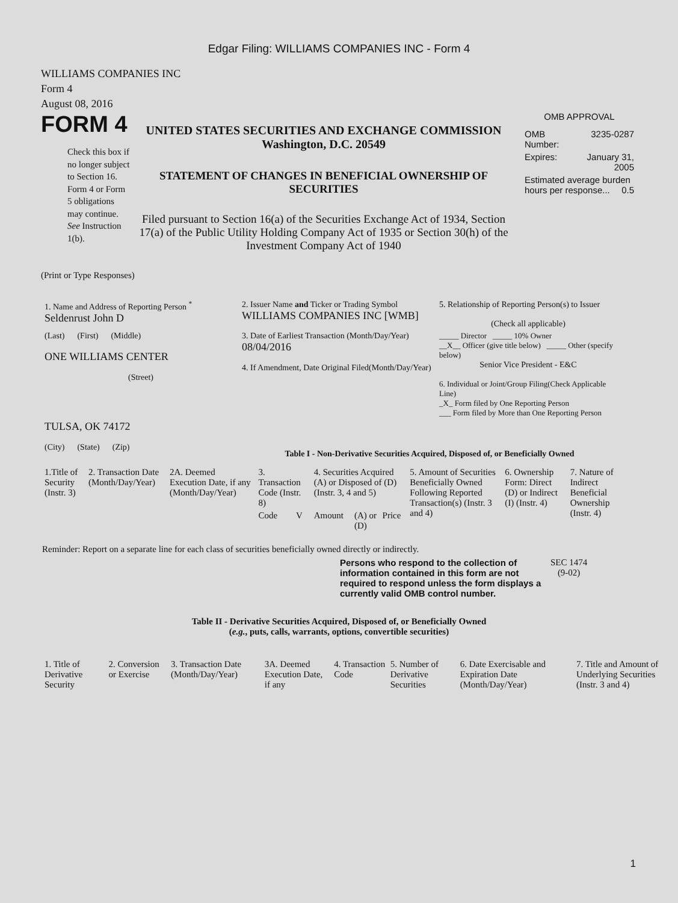Edgar Filing: WILLIAMS COMPANIES INC - Form 4
WILLIAMS COMPANIES INC
Form 4
August 08, 2016
FORM 4
Check this box if no longer subject to Section 16. Form 4 or Form 5 obligations may continue. See Instruction 1(b).
UNITED STATES SECURITIES AND EXCHANGE COMMISSION
Washington, D.C. 20549
STATEMENT OF CHANGES IN BENEFICIAL OWNERSHIP OF SECURITIES
Filed pursuant to Section 16(a) of the Securities Exchange Act of 1934, Section 17(a) of the Public Utility Holding Company Act of 1935 or Section 30(h) of the Investment Company Act of 1940
OMB APPROVAL
| OMB Number: | 3235-0287 |
| Expires: | January 31, 2005 |
| Estimated average burden hours per response... 0.5 | |
(Print or Type Responses)
| 1. Name and Address of Reporting Person <sup>*</sup> Seldenrust John D | 2. Issuer Name and Ticker or Trading Symbol WILLIAMS COMPANIES INC [WMB] | 5. Relationship of Reporting Person(s) to Issuer (Check all applicable) |
| (Last) (First) (Middle) ONE WILLIAMS CENTER (Street) | 3. Date of Earliest Transaction (Month/Day/Year) 08/04/2016 4. If Amendment, Date Original Filed(Month/Day/Year) | _____ Director _____ 10% Owner __X__ Officer (give title below) _____ Other (specify below) Senior Vice President - E&C 6. Individual or Joint/Group Filing(Check Applicable Line) _X_ Form filed by One Reporting Person ___ Form filed by More than One Reporting Person |
| TULSA, OK 74172 (City) (State) (Zip) | Table I - Non-Derivative Securities Acquired, Disposed of, or Beneficially Owned | |
| 1.Title of Security (Instr. 3) | 2. Transaction Date (Month/Day/Year) | 2A. Deemed Execution Date, if any (Month/Day/Year) | 3. Transaction Code (Instr. 8) | | 4. Securities Acquired (A) or Disposed of (D) (Instr. 3, 4 and 5) | | | 5. Amount of Securities Beneficially Owned Following Reported Transaction(s) (Instr. 3 and 4) | 6. Ownership Form: Direct (D) or Indirect (I) (Instr. 4) | 7. Nature of Indirect Beneficial Ownership (Instr. 4) |
| --- | --- | --- | --- | --- | --- | --- | --- | --- | --- | --- |
| | | | Code | V | Amount | (A) or (D) | Price | | | |
Reminder: Report on a separate line for each class of securities beneficially owned directly or indirectly.
Persons who respond to the collection of information contained in this form are not required to respond unless the form displays a currently valid OMB control number.
SEC 1474
(9-02)
Table II - Derivative Securities Acquired, Disposed of, or Beneficially Owned
(e.g., puts, calls, warrants, options, convertible securities)
| 1. Title of Derivative Security | 2. Conversion or Exercise | 3. Transaction Date (Month/Day/Year) | 3A. Deemed Execution Date, if any | 4. Transaction Code | 5. Number of Derivative Securities | 6. Date Exercisable and Expiration Date (Month/Day/Year) | 7. Title and Amount of Underlying Securities (Instr. 3 and 4) |
| --- | --- | --- | --- | --- | --- | --- | --- |
1